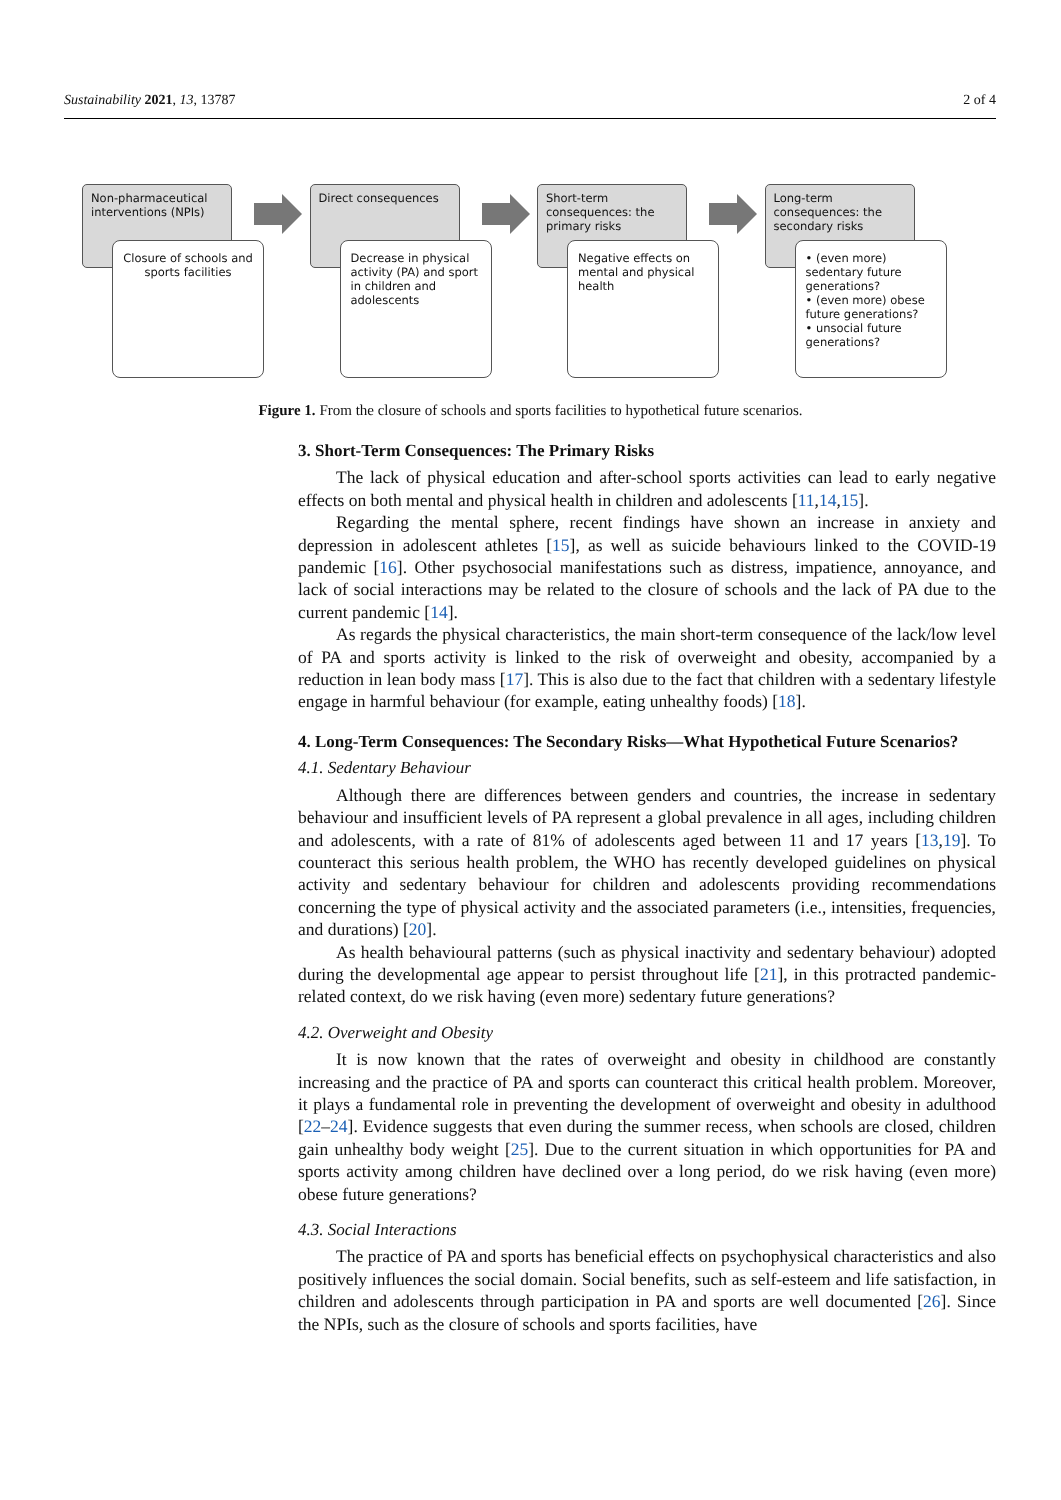Sustainability 2021, 13, 13787 2 of 4
Non-pharmaceutical interventions (NPIs)
Closure of schools and sports facilities
Direct consequences
Decrease in physical activity (PA) and sport in children and adolescents
Short-term consequences: the primary risks
Negative effects on mental and physical health
Long-term consequences: the secondary risks
• (even more) sedentary future generations?
• (even more) obese future generations?
• unsocial future generations?
Figure 1. From the closure of schools and sports facilities to hypothetical future scenarios.
3. Short-Term Consequences: The Primary Risks
The lack of physical education and after-school sports activities can lead to early negative effects on both mental and physical health in children and adolescents [11,14,15].
Regarding the mental sphere, recent findings have shown an increase in anxiety and depression in adolescent athletes [15], as well as suicide behaviours linked to the COVID-19 pandemic [16]. Other psychosocial manifestations such as distress, impatience, annoyance, and lack of social interactions may be related to the closure of schools and the lack of PA due to the current pandemic [14].
As regards the physical characteristics, the main short-term consequence of the lack/low level of PA and sports activity is linked to the risk of overweight and obesity, accompanied by a reduction in lean body mass [17]. This is also due to the fact that children with a sedentary lifestyle engage in harmful behaviour (for example, eating unhealthy foods) [18].
4. Long-Term Consequences: The Secondary Risks—What Hypothetical Future Scenarios?
4.1. Sedentary Behaviour
Although there are differences between genders and countries, the increase in sedentary behaviour and insufficient levels of PA represent a global prevalence in all ages, including children and adolescents, with a rate of 81% of adolescents aged between 11 and 17 years [13,19]. To counteract this serious health problem, the WHO has recently developed guidelines on physical activity and sedentary behaviour for children and adolescents providing recommendations concerning the type of physical activity and the associated parameters (i.e., intensities, frequencies, and durations) [20].
As health behavioural patterns (such as physical inactivity and sedentary behaviour) adopted during the developmental age appear to persist throughout life [21], in this protracted pandemic-related context, do we risk having (even more) sedentary future generations?
4.2. Overweight and Obesity
It is now known that the rates of overweight and obesity in childhood are constantly increasing and the practice of PA and sports can counteract this critical health problem. Moreover, it plays a fundamental role in preventing the development of overweight and obesity in adulthood [22–24]. Evidence suggests that even during the summer recess, when schools are closed, children gain unhealthy body weight [25]. Due to the current situation in which opportunities for PA and sports activity among children have declined over a long period, do we risk having (even more) obese future generations?
4.3. Social Interactions
The practice of PA and sports has beneficial effects on psychophysical characteristics and also positively influences the social domain. Social benefits, such as self-esteem and life satisfaction, in children and adolescents through participation in PA and sports are well documented [26]. Since the NPIs, such as the closure of schools and sports facilities, have